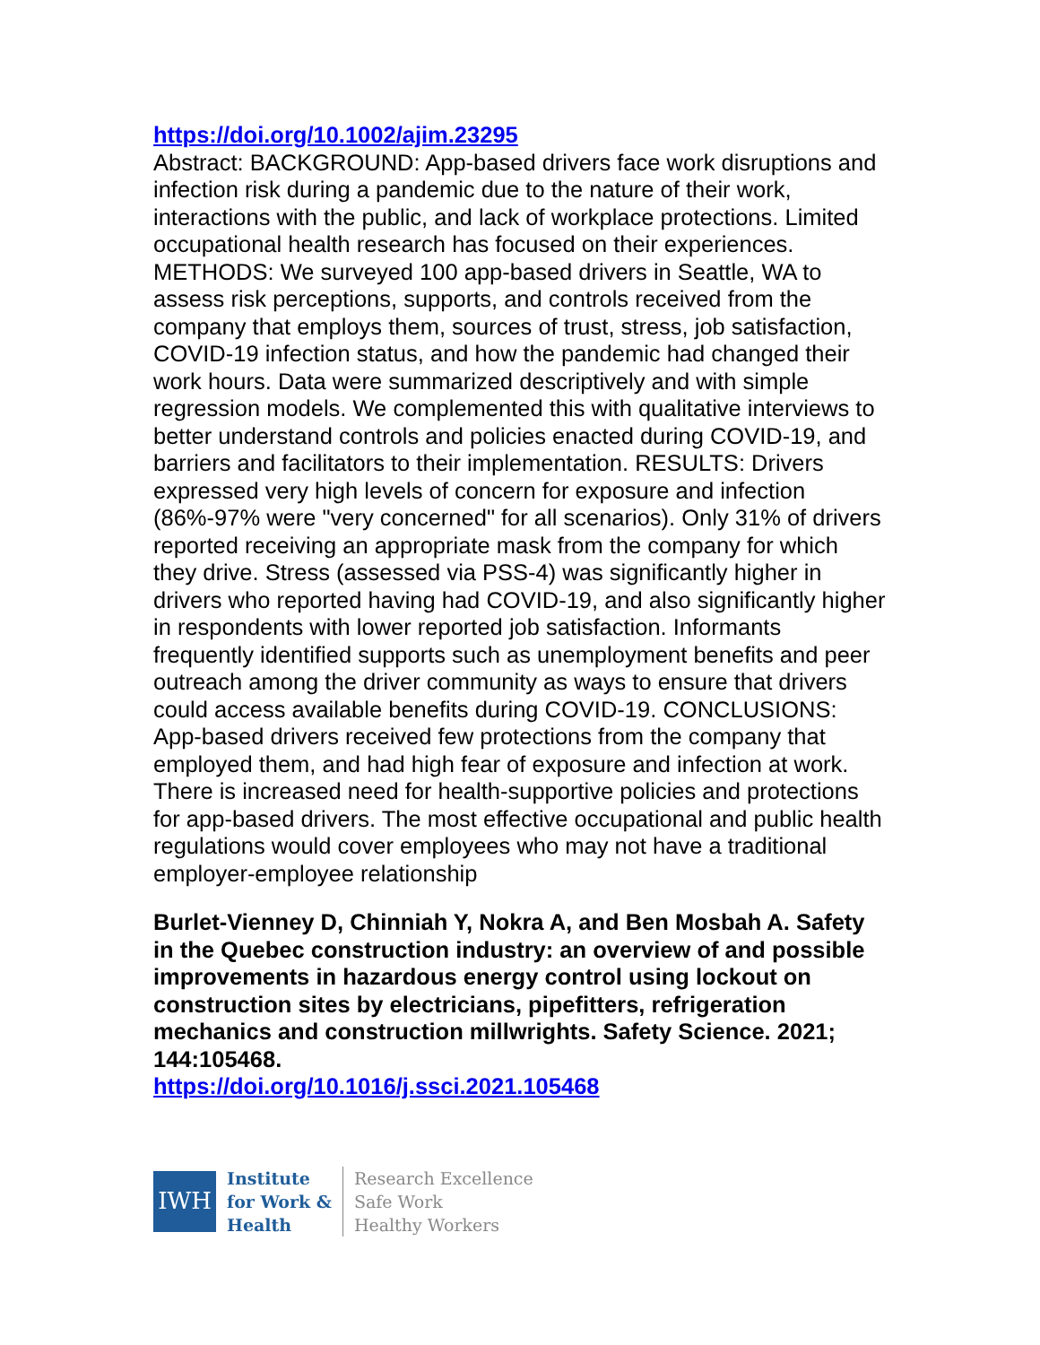https://doi.org/10.1002/ajim.23295
Abstract: BACKGROUND: App-based drivers face work disruptions and infection risk during a pandemic due to the nature of their work, interactions with the public, and lack of workplace protections. Limited occupational health research has focused on their experiences. METHODS: We surveyed 100 app-based drivers in Seattle, WA to assess risk perceptions, supports, and controls received from the company that employs them, sources of trust, stress, job satisfaction, COVID-19 infection status, and how the pandemic had changed their work hours. Data were summarized descriptively and with simple regression models. We complemented this with qualitative interviews to better understand controls and policies enacted during COVID-19, and barriers and facilitators to their implementation. RESULTS: Drivers expressed very high levels of concern for exposure and infection (86%-97% were "very concerned" for all scenarios). Only 31% of drivers reported receiving an appropriate mask from the company for which they drive. Stress (assessed via PSS-4) was significantly higher in drivers who reported having had COVID-19, and also significantly higher in respondents with lower reported job satisfaction. Informants frequently identified supports such as unemployment benefits and peer outreach among the driver community as ways to ensure that drivers could access available benefits during COVID-19. CONCLUSIONS: App-based drivers received few protections from the company that employed them, and had high fear of exposure and infection at work. There is increased need for health-supportive policies and protections for app-based drivers. The most effective occupational and public health regulations would cover employees who may not have a traditional employer-employee relationship
Burlet-Vienney D, Chinniah Y, Nokra A, and Ben Mosbah A. Safety in the Quebec construction industry: an overview of and possible improvements in hazardous energy control using lockout on construction sites by electricians, pipefitters, refrigeration mechanics and construction millwrights. Safety Science. 2021; 144:105468.
https://doi.org/10.1016/j.ssci.2021.105468
IWH
Institute
for Work &
Health
Research Excellence
Safe Work
Healthy Workers